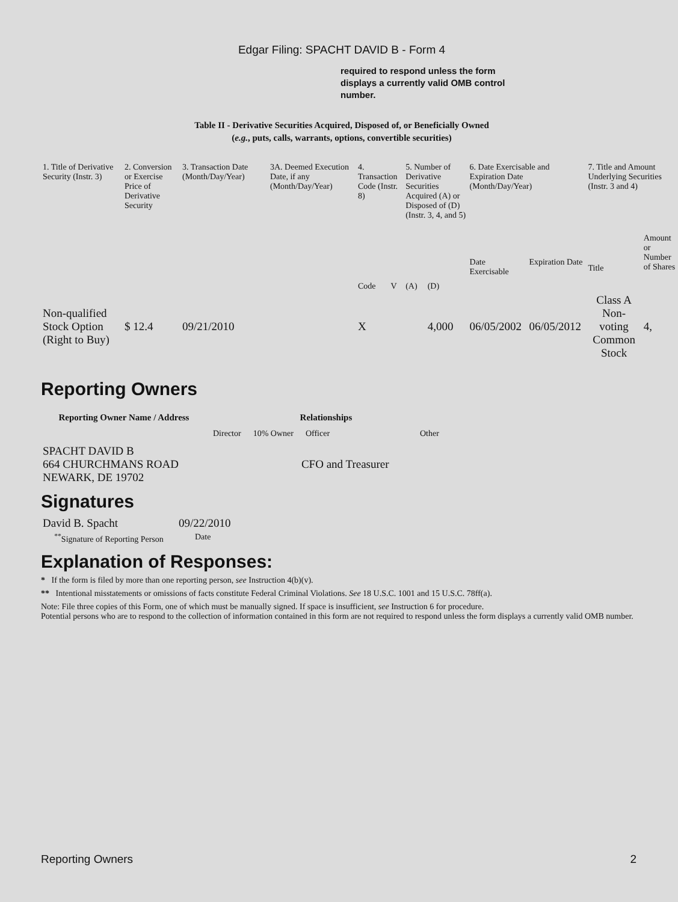Edgar Filing: SPACHT DAVID B - Form 4
required to respond unless the form displays a currently valid OMB control number.
Table II - Derivative Securities Acquired, Disposed of, or Beneficially Owned
(e.g., puts, calls, warrants, options, convertible securities)
| 1. Title of Derivative Security (Instr. 3) | 2. Conversion or Exercise Price of Derivative Security | 3. Transaction Date (Month/Day/Year) | 3A. Deemed Execution Date, if any (Month/Day/Year) | 4. Transaction Code (Instr. 8) | | 5. Number of Derivative Securities Acquired (A) or Disposed of (D) (Instr. 3, 4, and 5) | | 6. Date Exercisable and Expiration Date (Month/Day/Year) | | 7. Title and Amount Underlying Securities (Instr. 3 and 4) | |
| | | | | Code | V | (A) | (D) | Date Exercisable | Expiration Date | Title | Amount or Number of Shares |
| Non-qualified Stock Option (Right to Buy) | $ 12.4 | 09/21/2010 | | X | | | 4,000 | 06/05/2002 | 06/05/2012 | Class A Non-voting Common Stock | 4, |
Reporting Owners
| Reporting Owner Name / Address | Relationships | | | |
| --- | --- | --- | --- | --- |
| | Director | 10% Owner | Officer | Other |
| SPACHT DAVID B 664 CHURCHMANS ROAD NEWARK, DE 19702 | | | CFO and Treasurer | |
Signatures
| David B. Spacht | 09/22/2010 |
| <sup>**</sup> Signature of Reporting Person | Date |
Explanation of Responses:
* If the form is filed by more than one reporting person, see Instruction 4(b)(v).
** Intentional misstatements or omissions of facts constitute Federal Criminal Violations. See 18 U.S.C. 1001 and 15 U.S.C. 78ff(a).
Note: File three copies of this Form, one of which must be manually signed. If space is insufficient, see Instruction 6 for procedure.
Potential persons who are to respond to the collection of information contained in this form are not required to respond unless the form displays a currently valid OMB number.
Reporting Owners 2